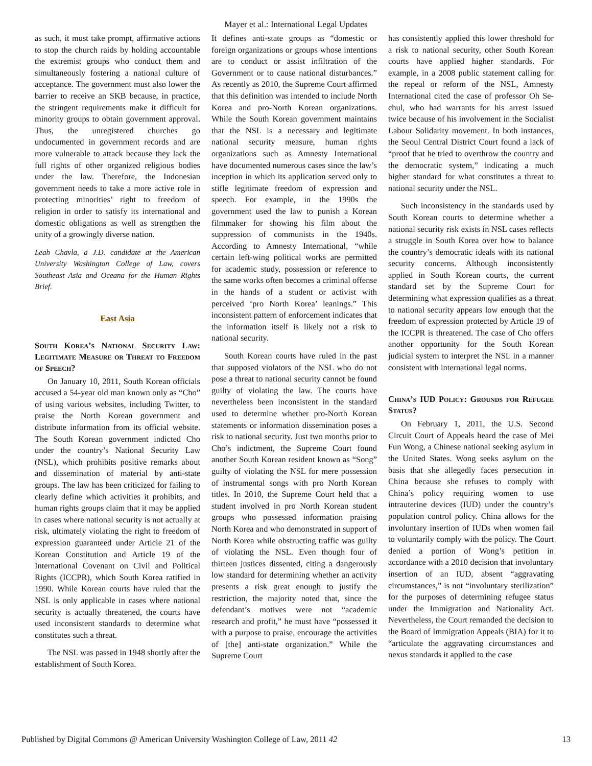Mayer et al.: International Legal Updates
as such, it must take prompt, affirmative actions to stop the church raids by holding accountable the extremist groups who conduct them and simultaneously fostering a national culture of acceptance. The government must also lower the barrier to receive an SKB because, in practice, the stringent requirements make it difficult for minority groups to obtain government approval. Thus, the unregistered churches go undocumented in government records and are more vulnerable to attack because they lack the full rights of other organized religious bodies under the law. Therefore, the Indonesian government needs to take a more active role in protecting minorities’ right to freedom of religion in order to satisfy its international and domestic obligations as well as strengthen the unity of a growingly diverse nation.
Leah Chavla, a J.D. candidate at the American University Washington College of Law, covers Southeast Asia and Oceana for the Human Rights Brief.
East Asia
South Korea’s National Security Law: Legitimate Measure or Threat to Freedom of Speech?
On January 10, 2011, South Korean officials accused a 54-year old man known only as “Cho” of using various websites, including Twitter, to praise the North Korean government and distribute information from its official website. The South Korean government indicted Cho under the country’s National Security Law (NSL), which prohibits positive remarks about and dissemination of material by anti-state groups. The law has been criticized for failing to clearly define which activities it prohibits, and human rights groups claim that it may be applied in cases where national security is not actually at risk, ultimately violating the right to freedom of expression guaranteed under Article 21 of the Korean Constitution and Article 19 of the International Covenant on Civil and Political Rights (ICCPR), which South Korea ratified in 1990. While Korean courts have ruled that the NSL is only applicable in cases where national security is actually threatened, the courts have used inconsistent standards to determine what constitutes such a threat.
The NSL was passed in 1948 shortly after the establishment of South Korea.
It defines anti-state groups as “domestic or foreign organizations or groups whose intentions are to conduct or assist infiltration of the Government or to cause national disturbances.” As recently as 2010, the Supreme Court affirmed that this definition was intended to include North Korea and pro-North Korean organizations. While the South Korean government maintains that the NSL is a necessary and legitimate national security measure, human rights organizations such as Amnesty International have documented numerous cases since the law’s inception in which its application served only to stifle legitimate freedom of expression and speech. For example, in the 1990s the government used the law to punish a Korean filmmaker for showing his film about the suppression of communists in the 1940s. According to Amnesty International, “while certain left-wing political works are permitted for academic study, possession or reference to the same works often becomes a criminal offense in the hands of a student or activist with perceived ‘pro North Korea’ leanings.” This inconsistent pattern of enforcement indicates that the information itself is likely not a risk to national security.
South Korean courts have ruled in the past that supposed violators of the NSL who do not pose a threat to national security cannot be found guilty of violating the law. The courts have nevertheless been inconsistent in the standard used to determine whether pro-North Korean statements or information dissemination poses a risk to national security. Just two months prior to Cho’s indictment, the Supreme Court found another South Korean resident known as “Song” guilty of violating the NSL for mere possession of instrumental songs with pro North Korean titles. In 2010, the Supreme Court held that a student involved in pro North Korean student groups who possessed information praising North Korea and who demonstrated in support of North Korea while obstructing traffic was guilty of violating the NSL. Even though four of thirteen justices dissented, citing a dangerously low standard for determining whether an activity presents a risk great enough to justify the restriction, the majority noted that, since the defendant’s motives were not “academic research and profit,” he must have “possessed it with a purpose to praise, encourage the activities of [the] anti-state organization.” While the Supreme Court
has consistently applied this lower threshold for a risk to national security, other South Korean courts have applied higher standards. For example, in a 2008 public statement calling for the repeal or reform of the NSL, Amnesty International cited the case of professor Oh Se-chul, who had warrants for his arrest issued twice because of his involvement in the Socialist Labour Solidarity movement. In both instances, the Seoul Central District Court found a lack of “proof that he tried to overthrow the country and the democratic system,” indicating a much higher standard for what constitutes a threat to national security under the NSL.
Such inconsistency in the standards used by South Korean courts to determine whether a national security risk exists in NSL cases reflects a struggle in South Korea over how to balance the country’s democratic ideals with its national security concerns. Although inconsistently applied in South Korean courts, the current standard set by the Supreme Court for determining what expression qualifies as a threat to national security appears low enough that the freedom of expression protected by Article 19 of the ICCPR is threatened. The case of Cho offers another opportunity for the South Korean judicial system to interpret the NSL in a manner consistent with international legal norms.
China’s IUD Policy: Grounds for Refugee Status?
On February 1, 2011, the U.S. Second Circuit Court of Appeals heard the case of Mei Fun Wong, a Chinese national seeking asylum in the United States. Wong seeks asylum on the basis that she allegedly faces persecution in China because she refuses to comply with China’s policy requiring women to use intrauterine devices (IUD) under the country’s population control policy. China allows for the involuntary insertion of IUDs when women fail to voluntarily comply with the policy. The Court denied a portion of Wong’s petition in accordance with a 2010 decision that involuntary insertion of an IUD, absent “aggravating circumstances,” is not “involuntary sterilization” for the purposes of determining refugee status under the Immigration and Nationality Act. Nevertheless, the Court remanded the decision to the Board of Immigration Appeals (BIA) for it to “articulate the aggravating circumstances and nexus standards it applied to the case
Published by Digital Commons @ American University Washington College of Law, 2011 42 13